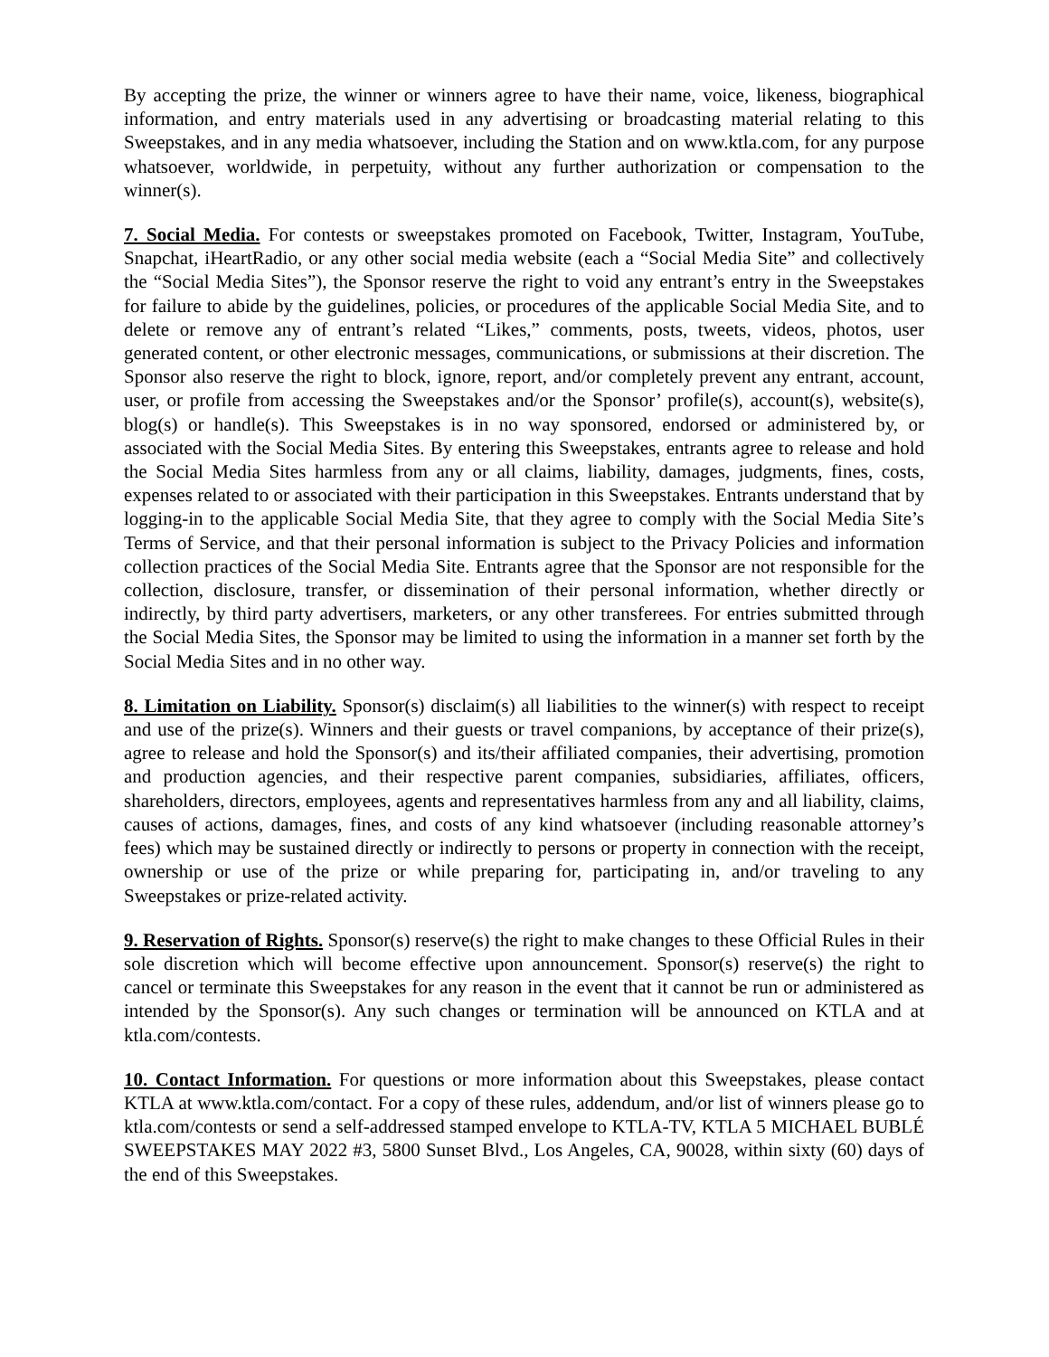By accepting the prize, the winner or winners agree to have their name, voice, likeness, biographical information, and entry materials used in any advertising or broadcasting material relating to this Sweepstakes, and in any media whatsoever, including the Station and on www.ktla.com, for any purpose whatsoever, worldwide, in perpetuity, without any further authorization or compensation to the winner(s).
7. Social Media. For contests or sweepstakes promoted on Facebook, Twitter, Instagram, YouTube, Snapchat, iHeartRadio, or any other social media website (each a “Social Media Site” and collectively the “Social Media Sites”), the Sponsor reserve the right to void any entrant’s entry in the Sweepstakes for failure to abide by the guidelines, policies, or procedures of the applicable Social Media Site, and to delete or remove any of entrant’s related “Likes,” comments, posts, tweets, videos, photos, user generated content, or other electronic messages, communications, or submissions at their discretion. The Sponsor also reserve the right to block, ignore, report, and/or completely prevent any entrant, account, user, or profile from accessing the Sweepstakes and/or the Sponsor’ profile(s), account(s), website(s), blog(s) or handle(s). This Sweepstakes is in no way sponsored, endorsed or administered by, or associated with the Social Media Sites. By entering this Sweepstakes, entrants agree to release and hold the Social Media Sites harmless from any or all claims, liability, damages, judgments, fines, costs, expenses related to or associated with their participation in this Sweepstakes. Entrants understand that by logging-in to the applicable Social Media Site, that they agree to comply with the Social Media Site’s Terms of Service, and that their personal information is subject to the Privacy Policies and information collection practices of the Social Media Site. Entrants agree that the Sponsor are not responsible for the collection, disclosure, transfer, or dissemination of their personal information, whether directly or indirectly, by third party advertisers, marketers, or any other transferees. For entries submitted through the Social Media Sites, the Sponsor may be limited to using the information in a manner set forth by the Social Media Sites and in no other way.
8. Limitation on Liability. Sponsor(s) disclaim(s) all liabilities to the winner(s) with respect to receipt and use of the prize(s). Winners and their guests or travel companions, by acceptance of their prize(s), agree to release and hold the Sponsor(s) and its/their affiliated companies, their advertising, promotion and production agencies, and their respective parent companies, subsidiaries, affiliates, officers, shareholders, directors, employees, agents and representatives harmless from any and all liability, claims, causes of actions, damages, fines, and costs of any kind whatsoever (including reasonable attorney’s fees) which may be sustained directly or indirectly to persons or property in connection with the receipt, ownership or use of the prize or while preparing for, participating in, and/or traveling to any Sweepstakes or prize-related activity.
9. Reservation of Rights. Sponsor(s) reserve(s) the right to make changes to these Official Rules in their sole discretion which will become effective upon announcement. Sponsor(s) reserve(s) the right to cancel or terminate this Sweepstakes for any reason in the event that it cannot be run or administered as intended by the Sponsor(s). Any such changes or termination will be announced on KTLA and at ktla.com/contests.
10. Contact Information. For questions or more information about this Sweepstakes, please contact KTLA at www.ktla.com/contact. For a copy of these rules, addendum, and/or list of winners please go to ktla.com/contests or send a self-addressed stamped envelope to KTLA-TV, KTLA 5 MICHAEL BUBLÉ SWEEPSTAKES MAY 2022 #3, 5800 Sunset Blvd., Los Angeles, CA, 90028, within sixty (60) days of the end of this Sweepstakes.